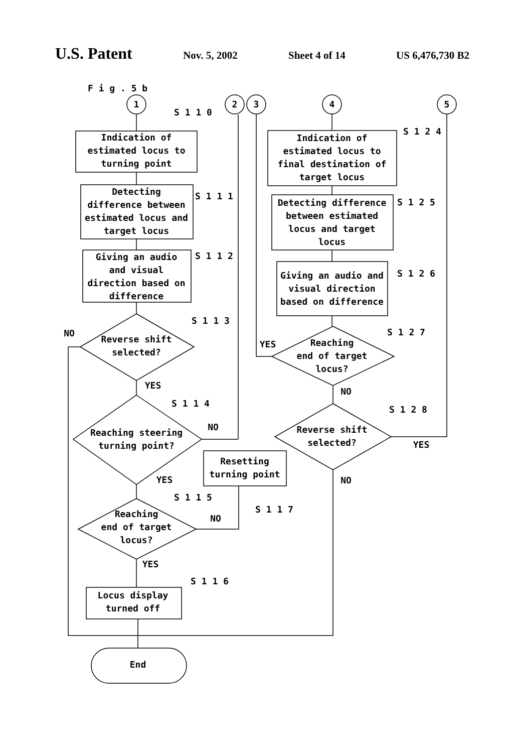U.S. Patent Nov. 5, 2002 Sheet 4 of 14 US 6,476,730 B2
F i g . 5 b
1
2
3
4
5
S 1 1 0
Indication of
estimated locus to
turning point
Detecting
difference between
estimated locus and
target locus
S 1 1 1
Giving an audio
and visual
direction based on
difference
S 1 1 2
S 1 1 3
NO
Reverse shift
selected?
YES
S 1 1 4
Reaching steering
turning point?
NO
YES
Resetting
turning point
S 1 1 5
S 1 1 7
Reaching
end of target
locus?
NO
YES
S 1 1 6
Locus display
turned off
End
S 1 2 4
Indication of
estimated locus to
final destination of
target locus
Detecting difference
between estimated
locus and target
locus
S 1 2 5
Giving an audio and
visual direction
based on difference
S 1 2 6
S 1 2 7
YES
Reaching
end of target
locus?
NO
S 1 2 8
Reverse shift
selected?
YES
NO